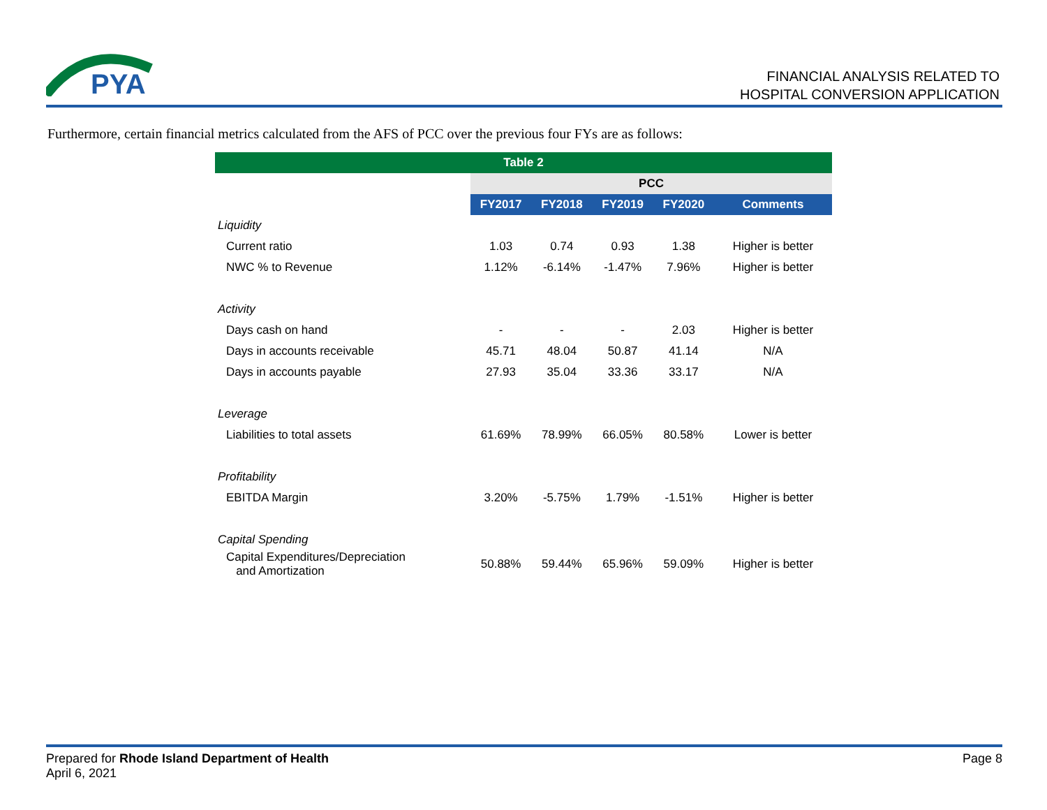PYA
FINANCIAL ANALYSIS RELATED TO
HOSPITAL CONVERSION APPLICATION
Furthermore, certain financial metrics calculated from the AFS of PCC over the previous four FYs are as follows:
| Table 2 | | | | | |
| | PCC | | | | |
| | FY2017 | FY2018 | FY2019 | FY2020 | Comments |
| Liquidity | | | | | |
| Current ratio | 1.03 | 0.74 | 0.93 | 1.38 | Higher is better |
| NWC % to Revenue | 1.12% | -6.14% | -1.47% | 7.96% | Higher is better |
| Activity | | | | | |
| Days cash on hand | - | - | - | 2.03 | Higher is better |
| Days in accounts receivable | 45.71 | 48.04 | 50.87 | 41.14 | N/A |
| Days in accounts payable | 27.93 | 35.04 | 33.36 | 33.17 | N/A |
| Leverage | | | | | |
| Liabilities to total assets | 61.69% | 78.99% | 66.05% | 80.58% | Lower is better |
| Profitability | | | | | |
| EBITDA Margin | 3.20% | -5.75% | 1.79% | -1.51% | Higher is better |
| Capital Spending | | | | | |
| Capital Expenditures/Depreciation and Amortization | 50.88% | 59.44% | 65.96% | 59.09% | Higher is better |
Page 8 Prepared for Rhode Island Department of Health
April 6, 2021